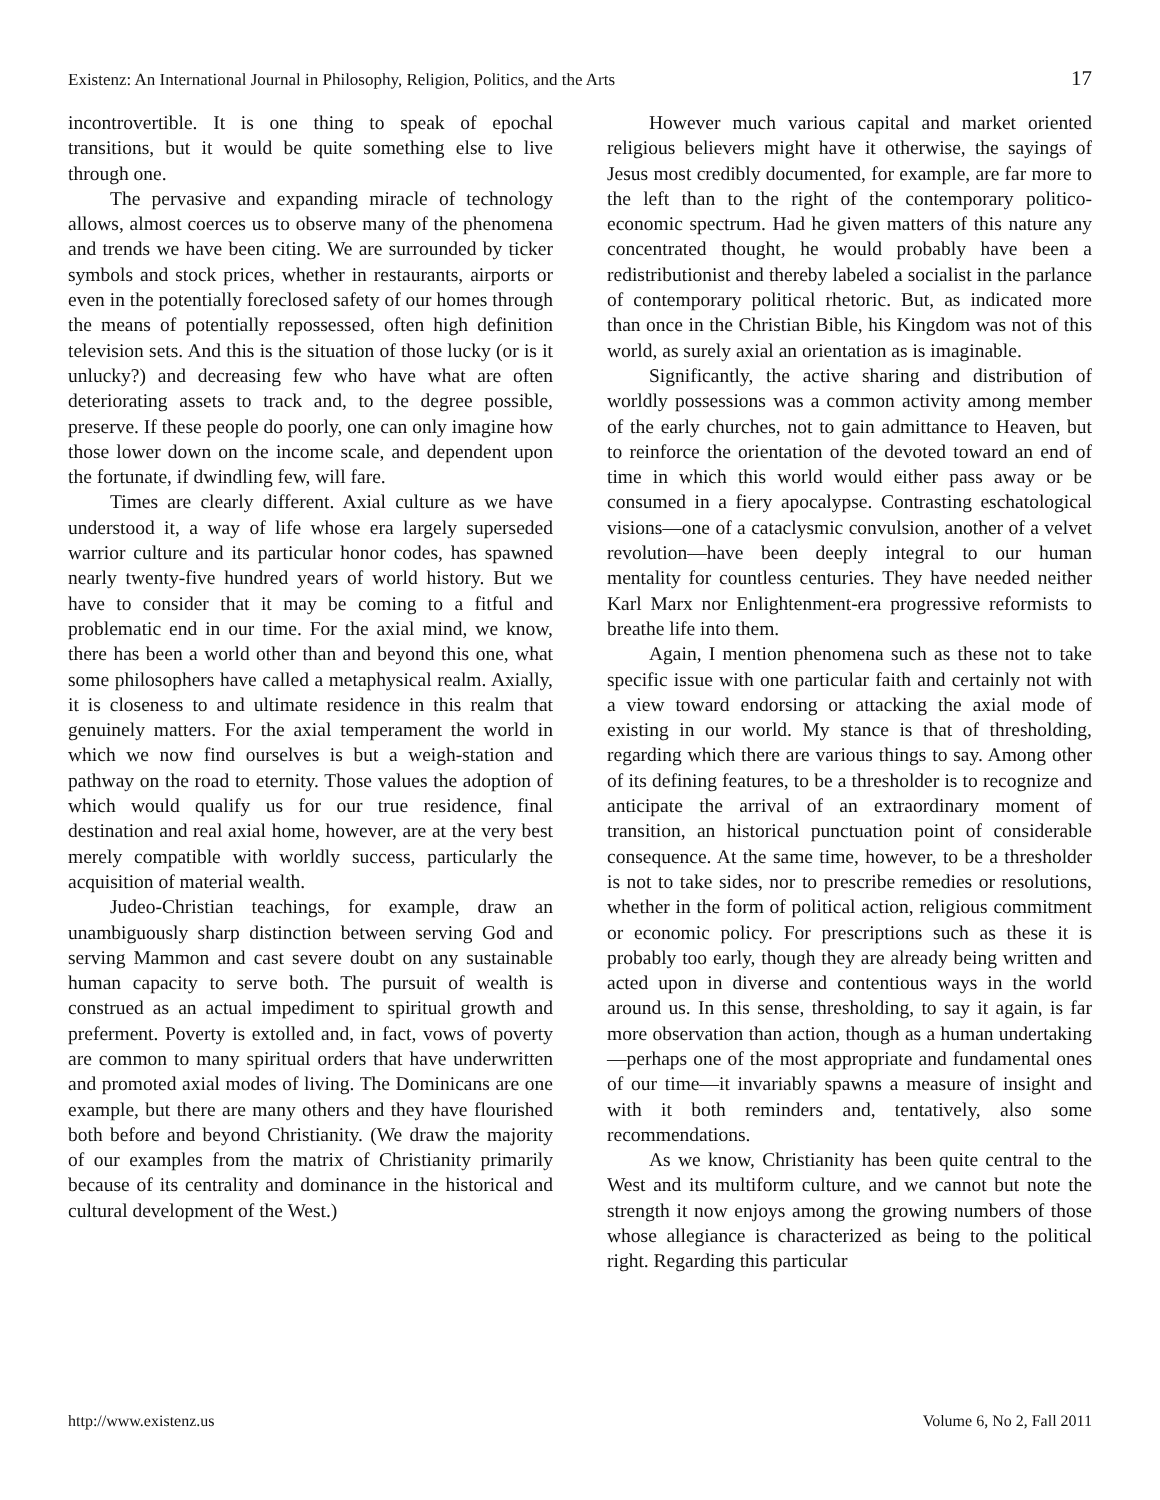Existenz: An International Journal in Philosophy, Religion, Politics, and the Arts 17
incontrovertible. It is one thing to speak of epochal transitions, but it would be quite something else to live through one.
The pervasive and expanding miracle of technology allows, almost coerces us to observe many of the phenomena and trends we have been citing. We are surrounded by ticker symbols and stock prices, whether in restaurants, airports or even in the potentially foreclosed safety of our homes through the means of potentially repossessed, often high definition television sets. And this is the situation of those lucky (or is it unlucky?) and decreasing few who have what are often deteriorating assets to track and, to the degree possible, preserve. If these people do poorly, one can only imagine how those lower down on the income scale, and dependent upon the fortunate, if dwindling few, will fare.
Times are clearly different. Axial culture as we have understood it, a way of life whose era largely superseded warrior culture and its particular honor codes, has spawned nearly twenty-five hundred years of world history. But we have to consider that it may be coming to a fitful and problematic end in our time. For the axial mind, we know, there has been a world other than and beyond this one, what some philosophers have called a metaphysical realm. Axially, it is closeness to and ultimate residence in this realm that genuinely matters. For the axial temperament the world in which we now find ourselves is but a weigh-station and pathway on the road to eternity. Those values the adoption of which would qualify us for our true residence, final destination and real axial home, however, are at the very best merely compatible with worldly success, particularly the acquisition of material wealth.
Judeo-Christian teachings, for example, draw an unambiguously sharp distinction between serving God and serving Mammon and cast severe doubt on any sustainable human capacity to serve both. The pursuit of wealth is construed as an actual impediment to spiritual growth and preferment. Poverty is extolled and, in fact, vows of poverty are common to many spiritual orders that have underwritten and promoted axial modes of living. The Dominicans are one example, but there are many others and they have flourished both before and beyond Christianity. (We draw the majority of our examples from the matrix of Christianity primarily because of its centrality and dominance in the historical and cultural development of the West.)
However much various capital and market oriented religious believers might have it otherwise, the sayings of Jesus most credibly documented, for example, are far more to the left than to the right of the contemporary politico-economic spectrum. Had he given matters of this nature any concentrated thought, he would probably have been a redistributionist and thereby labeled a socialist in the parlance of contemporary political rhetoric. But, as indicated more than once in the Christian Bible, his Kingdom was not of this world, as surely axial an orientation as is imaginable.
Significantly, the active sharing and distribution of worldly possessions was a common activity among member of the early churches, not to gain admittance to Heaven, but to reinforce the orientation of the devoted toward an end of time in which this world would either pass away or be consumed in a fiery apocalypse. Contrasting eschatological visions—one of a cataclysmic convulsion, another of a velvet revolution—have been deeply integral to our human mentality for countless centuries. They have needed neither Karl Marx nor Enlightenment-era progressive reformists to breathe life into them.
Again, I mention phenomena such as these not to take specific issue with one particular faith and certainly not with a view toward endorsing or attacking the axial mode of existing in our world. My stance is that of thresholding, regarding which there are various things to say. Among other of its defining features, to be a thresholder is to recognize and anticipate the arrival of an extraordinary moment of transition, an historical punctuation point of considerable consequence. At the same time, however, to be a thresholder is not to take sides, nor to prescribe remedies or resolutions, whether in the form of political action, religious commitment or economic policy. For prescriptions such as these it is probably too early, though they are already being written and acted upon in diverse and contentious ways in the world around us. In this sense, thresholding, to say it again, is far more observation than action, though as a human undertaking—perhaps one of the most appropriate and fundamental ones of our time—it invariably spawns a measure of insight and with it both reminders and, tentatively, also some recommendations.
As we know, Christianity has been quite central to the West and its multiform culture, and we cannot but note the strength it now enjoys among the growing numbers of those whose allegiance is characterized as being to the political right. Regarding this particular
http://www.existenz.us Volume 6, No 2, Fall 2011